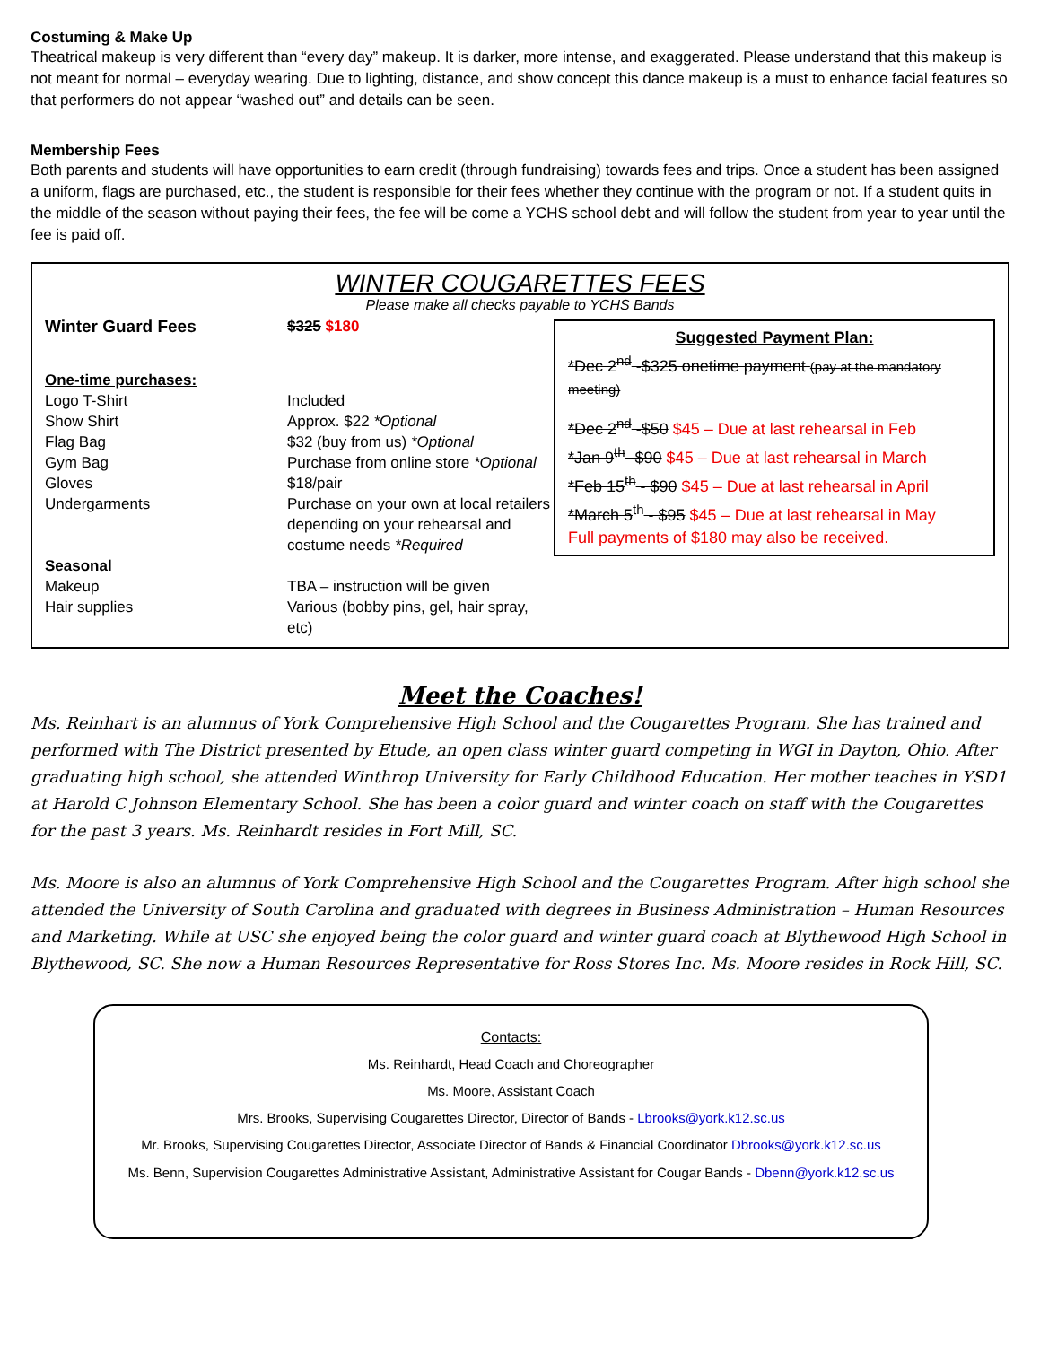Costuming & Make Up
Theatrical makeup is very different than “every day” makeup. It is darker, more intense, and exaggerated. Please understand that this makeup is not meant for normal – everyday wearing. Due to lighting, distance, and show concept this dance makeup is a must to enhance facial features so that performers do not appear “washed out” and details can be seen.
Membership Fees
Both parents and students will have opportunities to earn credit (through fundraising) towards fees and trips. Once a student has been assigned a uniform, flags are purchased, etc., the student is responsible for their fees whether they continue with the program or not. If a student quits in the middle of the season without paying their fees, the fee will be come a YCHS school debt and will follow the student from year to year until the fee is paid off.
WINTER COUGARETTES FEES
Please make all checks payable to YCHS Bands
Suggested Payment Plan:
*Dec 2<sup>nd</sup> -$325 onetime payment (pay at the mandatory meeting)
*Dec 2<sup>nd</sup> -$50 $45 – Due at last rehearsal in Feb
*Jan 9<sup>th</sup> -$90 $45 – Due at last rehearsal in March
*Feb 15<sup>th</sup> - $90 $45 – Due at last rehearsal in April
*March 5<sup>th</sup> - $95 $45 – Due at last rehearsal in May
Full payments of $180 may also be received.
| Winter Guard Fees | $325 $180 |
| One-time purchases: | |
| Logo T-Shirt | Included |
| Show Shirt | Approx. $22 *Optional |
| Flag Bag | $32 (buy from us) *Optional |
| Gym Bag | Purchase from online store *Optional |
| Gloves | $18/pair |
| Undergarments | Purchase on your own at local retailers depending on your rehearsal and costume needs *Required |
| Seasonal | |
| Makeup | TBA – instruction will be given |
| Hair supplies | Various (bobby pins, gel, hair spray, etc) |
Meet the Coaches!
Ms. Reinhart is an alumnus of York Comprehensive High School and the Cougarettes Program. She has trained and performed with The District presented by Etude, an open class winter guard competing in WGI in Dayton, Ohio. After graduating high school, she attended Winthrop University for Early Childhood Education. Her mother teaches in YSD1 at Harold C Johnson Elementary School. She has been a color guard and winter coach on staff with the Cougarettes for the past 3 years. Ms. Reinhardt resides in Fort Mill, SC.
Ms. Moore is also an alumnus of York Comprehensive High School and the Cougarettes Program. After high school she attended the University of South Carolina and graduated with degrees in Business Administration – Human Resources and Marketing. While at USC she enjoyed being the color guard and winter guard coach at Blythewood High School in Blythewood, SC. She now a Human Resources Representative for Ross Stores Inc. Ms. Moore resides in Rock Hill, SC.
Contacts:
Ms. Reinhardt, Head Coach and Choreographer
Ms. Moore, Assistant Coach
Mrs. Brooks, Supervising Cougarettes Director, Director of Bands - Lbrooks@york.k12.sc.us
Mr. Brooks, Supervising Cougarettes Director, Associate Director of Bands & Financial Coordinator Dbrooks@york.k12.sc.us
Ms. Benn, Supervision Cougarettes Administrative Assistant, Administrative Assistant for Cougar Bands - Dbenn@york.k12.sc.us